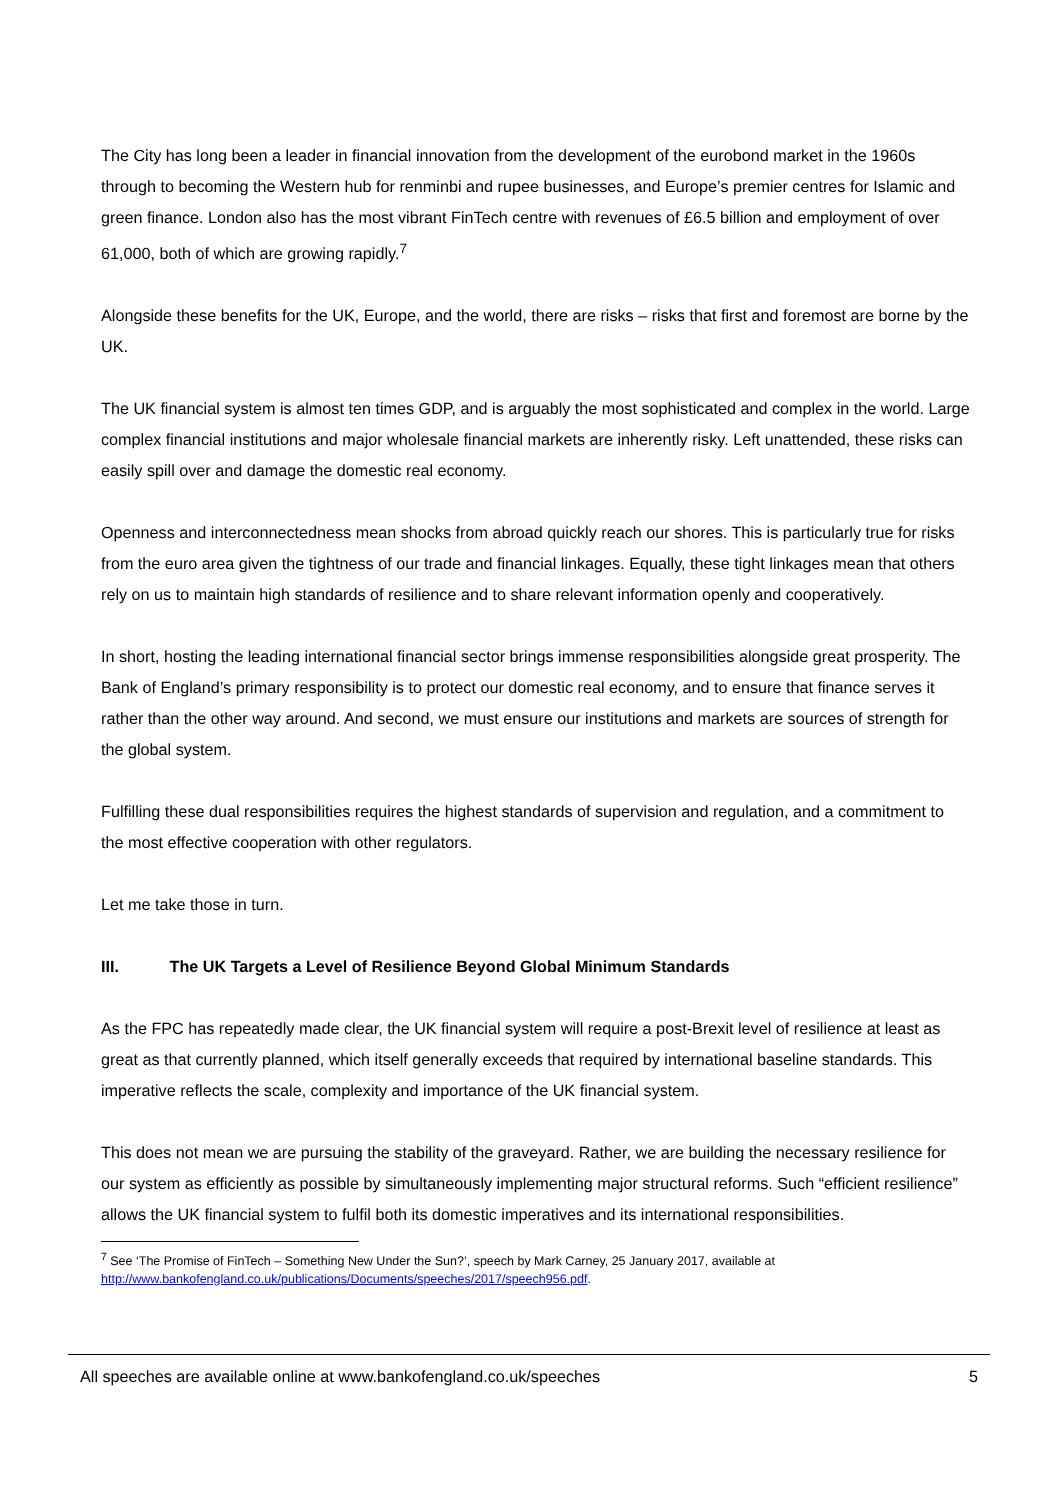The City has long been a leader in financial innovation from the development of the eurobond market in the 1960s through to becoming the Western hub for renminbi and rupee businesses, and Europe’s premier centres for Islamic and green finance. London also has the most vibrant FinTech centre with revenues of £6.5 billion and employment of over 61,000, both of which are growing rapidly.<sup>7</sup>
Alongside these benefits for the UK, Europe, and the world, there are risks – risks that first and foremost are borne by the UK.
The UK financial system is almost ten times GDP, and is arguably the most sophisticated and complex in the world. Large complex financial institutions and major wholesale financial markets are inherently risky. Left unattended, these risks can easily spill over and damage the domestic real economy.
Openness and interconnectedness mean shocks from abroad quickly reach our shores. This is particularly true for risks from the euro area given the tightness of our trade and financial linkages. Equally, these tight linkages mean that others rely on us to maintain high standards of resilience and to share relevant information openly and cooperatively.
In short, hosting the leading international financial sector brings immense responsibilities alongside great prosperity. The Bank of England’s primary responsibility is to protect our domestic real economy, and to ensure that finance serves it rather than the other way around. And second, we must ensure our institutions and markets are sources of strength for the global system.
Fulfilling these dual responsibilities requires the highest standards of supervision and regulation, and a commitment to the most effective cooperation with other regulators.
Let me take those in turn.
III. The UK Targets a Level of Resilience Beyond Global Minimum Standards
As the FPC has repeatedly made clear, the UK financial system will require a post-Brexit level of resilience at least as great as that currently planned, which itself generally exceeds that required by international baseline standards. This imperative reflects the scale, complexity and importance of the UK financial system.
This does not mean we are pursuing the stability of the graveyard. Rather, we are building the necessary resilience for our system as efficiently as possible by simultaneously implementing major structural reforms. Such “efficient resilience” allows the UK financial system to fulfil both its domestic imperatives and its international responsibilities.
<sup>7</sup> See ‘The Promise of FinTech – Something New Under the Sun?’, speech by Mark Carney, 25 January 2017, available at http://www.bankofengland.co.uk/publications/Documents/speeches/2017/speech956.pdf.
All speeches are available online at www.bankofengland.co.uk/speeches 5